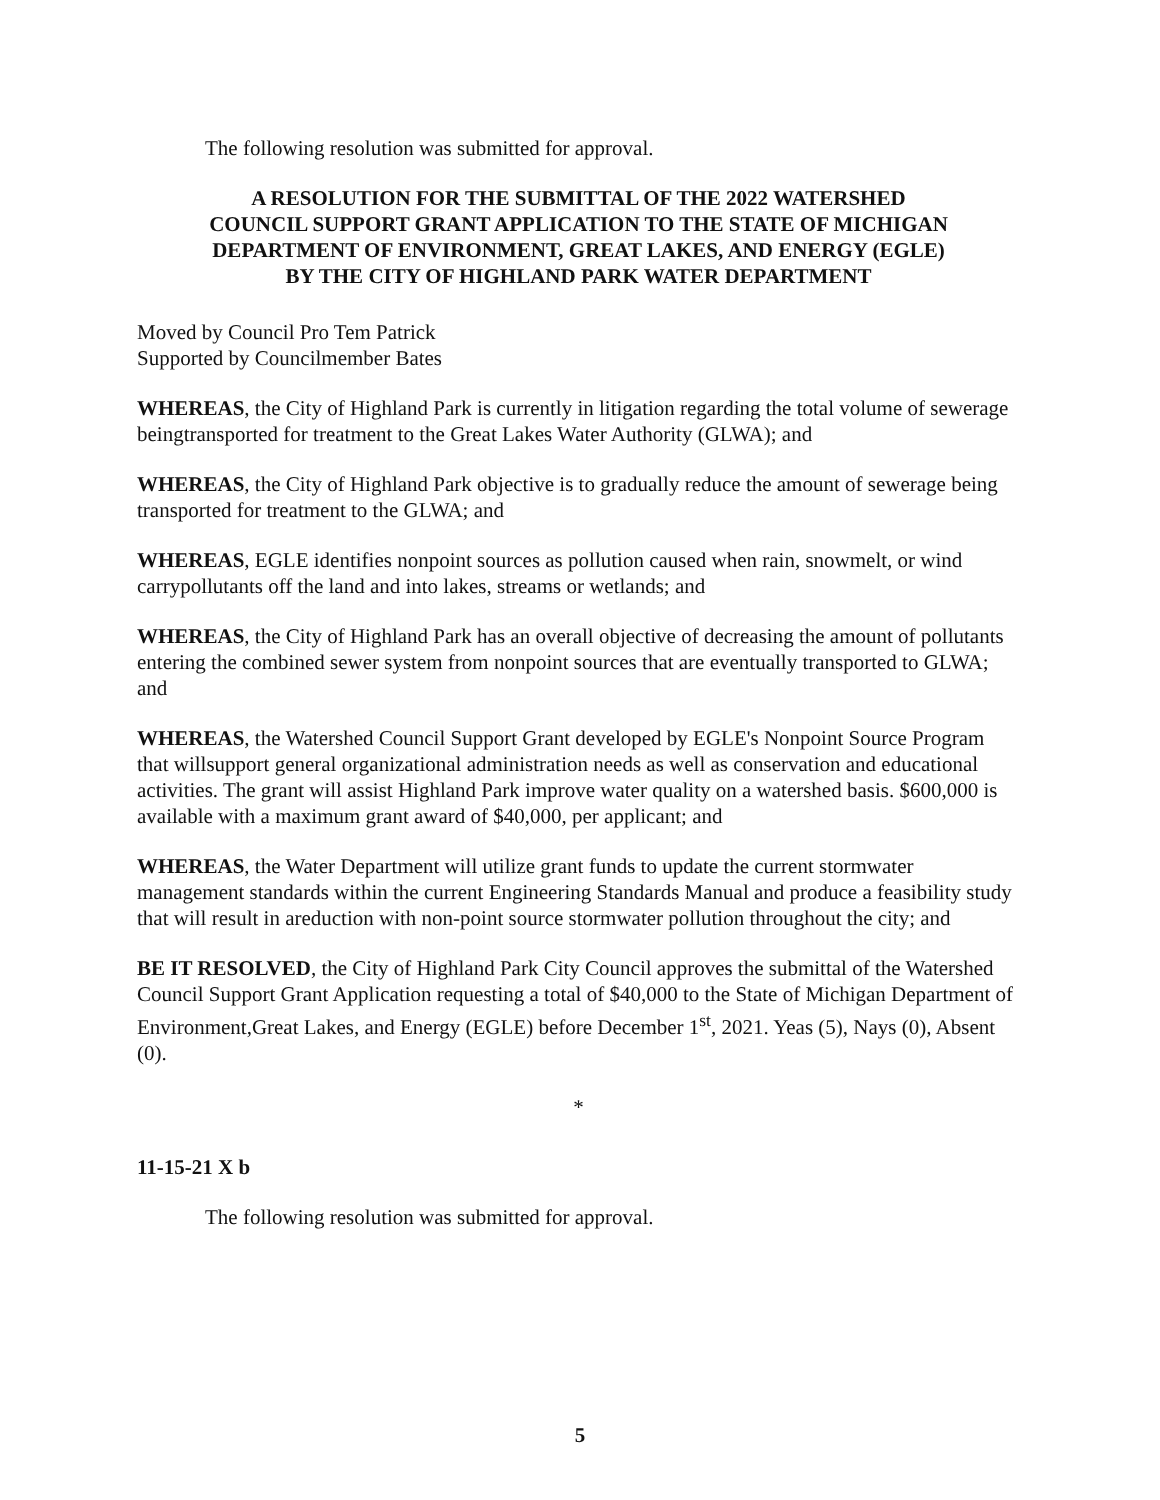The following resolution was submitted for approval.
A RESOLUTION FOR THE SUBMITTAL OF THE 2022 WATERSHED
COUNCIL SUPPORT GRANT APPLICATION TO THE STATE OF MICHIGAN
DEPARTMENT OF ENVIRONMENT, GREAT LAKES, AND ENERGY (EGLE)
BY THE CITY OF HIGHLAND PARK WATER DEPARTMENT
Moved by Council Pro Tem Patrick
Supported by Councilmember Bates
WHEREAS, the City of Highland Park is currently in litigation regarding the total volume of sewerage beingtransported for treatment to the Great Lakes Water Authority (GLWA); and
WHEREAS, the City of Highland Park objective is to gradually reduce the amount of sewerage being transported for treatment to the GLWA; and
WHEREAS, EGLE identifies nonpoint sources as pollution caused when rain, snowmelt, or wind carrypollutants off the land and into lakes, streams or wetlands; and
WHEREAS, the City of Highland Park has an overall objective of decreasing the amount of pollutants entering the combined sewer system from nonpoint sources that are eventually transported to GLWA; and
WHEREAS, the Watershed Council Support Grant developed by EGLE's Nonpoint Source Program that willsupport general organizational administration needs as well as conservation and educational activities. The grant will assist Highland Park improve water quality on a watershed basis. $600,000 is available with a maximum grant award of $40,000, per applicant; and
WHEREAS, the Water Department will utilize grant funds to update the current stormwater management standards within the current Engineering Standards Manual and produce a feasibility study that will result in areduction with non-point source stormwater pollution throughout the city; and
BE IT RESOLVED, the City of Highland Park City Council approves the submittal of the Watershed Council Support Grant Application requesting a total of $40,000 to the State of Michigan Department of Environment,Great Lakes, and Energy (EGLE) before December 1<sup>st</sup>, 2021. Yeas (5), Nays (0), Absent (0).
*
11-15-21 X b
The following resolution was submitted for approval.
5